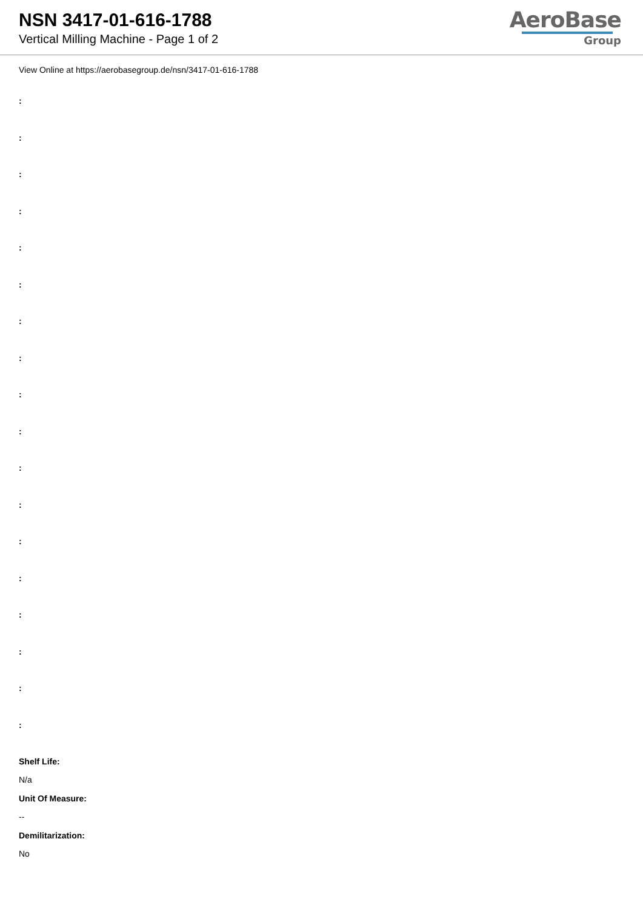NSN 3417-01-616-1788
Vertical Milling Machine - Page 1 of 2
AeroBase
Group
View Online at https://aerobasegroup.de/nsn/3417-01-616-1788
:
:
:
:
:
:
:
:
:
:
:
:
:
:
:
:
:
:
Shelf Life:
N/a
Unit Of Measure:
--
Demilitarization:
No